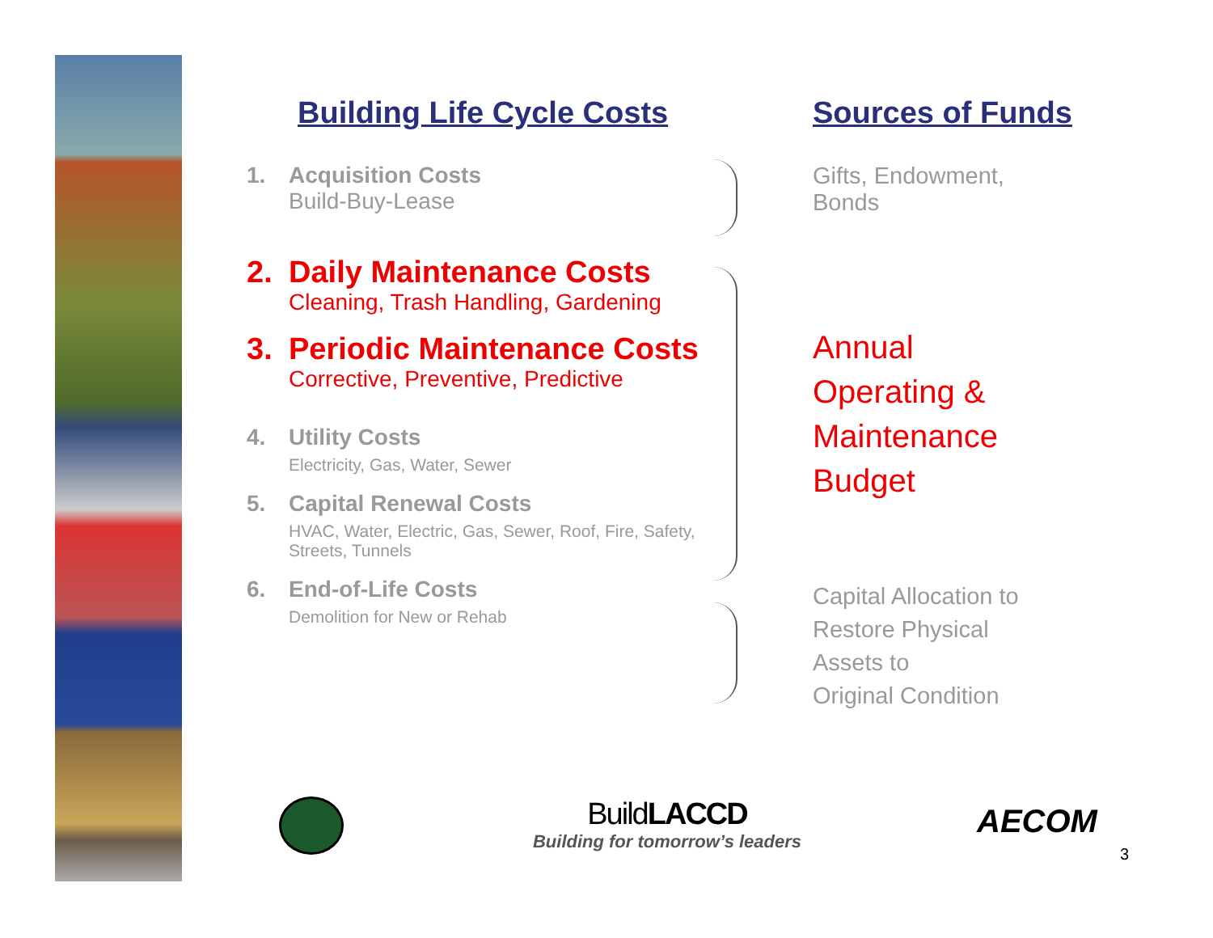Building Life Cycle Costs
1. Acquisition Costs
Build-Buy-Lease
2. Daily Maintenance Costs
Cleaning, Trash Handling, Gardening
3. Periodic Maintenance Costs
Corrective, Preventive, Predictive
4. Utility Costs
Electricity, Gas, Water, Sewer
5. Capital Renewal Costs
HVAC, Water, Electric, Gas, Sewer, Roof, Fire, Safety, Streets, Tunnels
6. End-of-Life Costs
Demolition for New or Rehab
Sources of Funds
Gifts, Endowment,
Bonds
Annual
Operating &
Maintenance
Budget
Capital Allocation to
Restore Physical
Assets to
Original Condition
BuildLACCD
Building for tomorrow’s leaders
AECOM
3